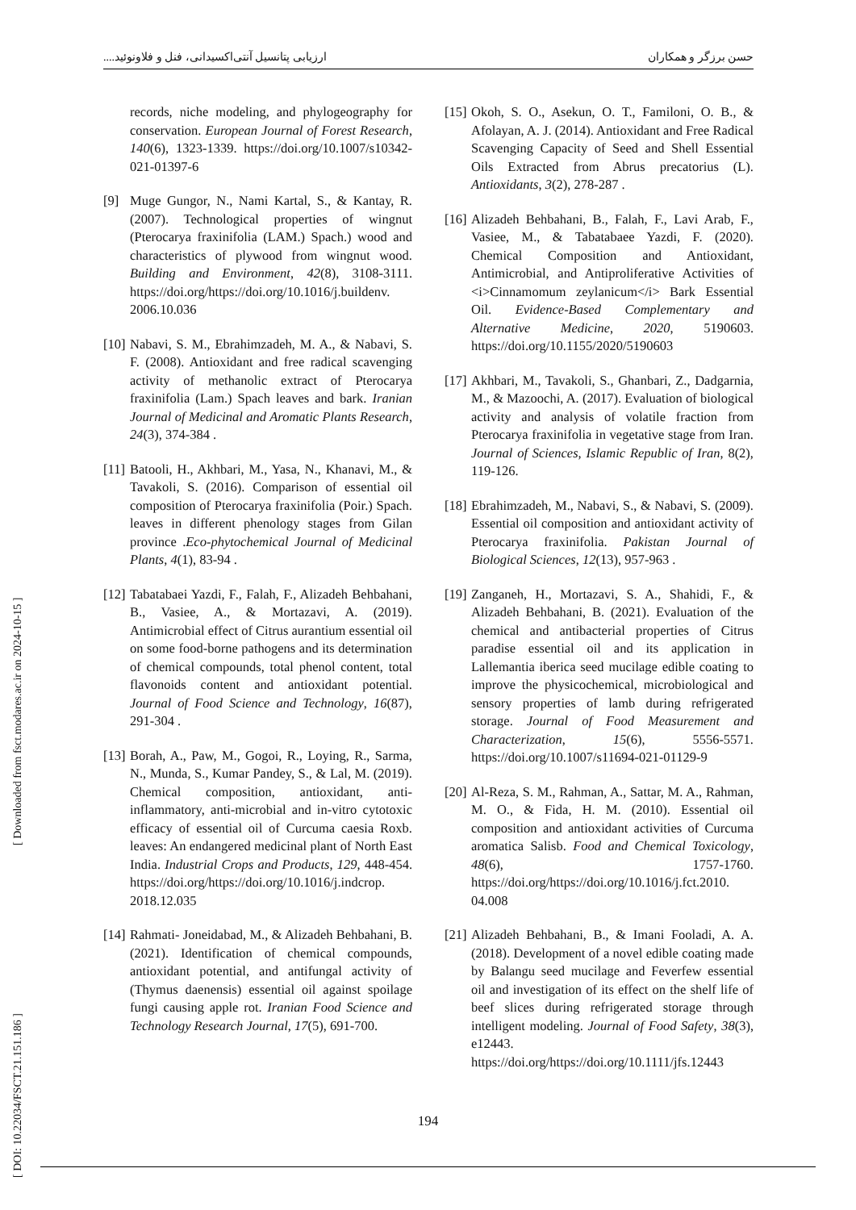حسن برزگر و همکاران ارزیابی پتانسیل آنتی‌اکسیدانی، فنل و فلاونوئید....
[ DOI: 10.22034/FSCT.21.151.186 ] [ Downloaded from fsct.modares.ac.ir on 2024-10-15 ]
records, niche modeling, and phylogeography for conservation. European Journal of Forest Research, 140(6), 1323-1339. https://doi.org/10.1007/s10342-021-01397-6
[9] Muge Gungor, N., Nami Kartal, S., & Kantay, R. (2007). Technological properties of wingnut (Pterocarya fraxinifolia (LAM.) Spach.) wood and characteristics of plywood from wingnut wood. Building and Environment, 42(8), 3108-3111. https://doi.org/https://doi.org/10.1016/j.buildenv. 2006.10.036
[10] Nabavi, S. M., Ebrahimzadeh, M. A., & Nabavi, S. F. (2008). Antioxidant and free radical scavenging activity of methanolic extract of Pterocarya fraxinifolia (Lam.) Spach leaves and bark. Iranian Journal of Medicinal and Aromatic Plants Research, 24(3), 374-384 .
[11] Batooli, H., Akhbari, M., Yasa, N., Khanavi, M., & Tavakoli, S. (2016). Comparison of essential oil composition of Pterocarya fraxinifolia (Poir.) Spach. leaves in different phenology stages from Gilan province .Eco-phytochemical Journal of Medicinal Plants, 4(1), 83-94 .
[12] Tabatabaei Yazdi, F., Falah, F., Alizadeh Behbahani, B., Vasiee, A., & Mortazavi, A. (2019). Antimicrobial effect of Citrus aurantium essential oil on some food-borne pathogens and its determination of chemical compounds, total phenol content, total flavonoids content and antioxidant potential. Journal of Food Science and Technology, 16(87), 291-304 .
[13] Borah, A., Paw, M., Gogoi, R., Loying, R., Sarma, N., Munda, S., Kumar Pandey, S., & Lal, M. (2019). Chemical composition, antioxidant, anti-inflammatory, anti-microbial and in-vitro cytotoxic efficacy of essential oil of Curcuma caesia Roxb. leaves: An endangered medicinal plant of North East India. Industrial Crops and Products, 129, 448-454. https://doi.org/https://doi.org/10.1016/j.indcrop. 2018.12.035
[14] Rahmati- Joneidabad, M., & Alizadeh Behbahani, B. (2021). Identification of chemical compounds, antioxidant potential, and antifungal activity of (Thymus daenensis) essential oil against spoilage fungi causing apple rot. Iranian Food Science and Technology Research Journal, 17(5), 691-700.
[15] Okoh, S. O., Asekun, O. T., Familoni, O. B., & Afolayan, A. J. (2014). Antioxidant and Free Radical Scavenging Capacity of Seed and Shell Essential Oils Extracted from Abrus precatorius (L). Antioxidants, 3(2), 278-287 .
[16] Alizadeh Behbahani, B., Falah, F., Lavi Arab, F., Vasiee, M., & Tabatabaee Yazdi, F. (2020). Chemical Composition and Antioxidant, Antimicrobial, and Antiproliferative Activities of <i>Cinnamomum zeylanicum</i> Bark Essential Oil. Evidence-Based Complementary and Alternative Medicine, 2020, 5190603. https://doi.org/10.1155/2020/5190603
[17] Akhbari, M., Tavakoli, S., Ghanbari, Z., Dadgarnia, M., & Mazoochi, A. (2017). Evaluation of biological activity and analysis of volatile fraction from Pterocarya fraxinifolia in vegetative stage from Iran. Journal of Sciences, Islamic Republic of Iran, 8(2), 119-126.
[18] Ebrahimzadeh, M., Nabavi, S., & Nabavi, S. (2009). Essential oil composition and antioxidant activity of Pterocarya fraxinifolia. Pakistan Journal of Biological Sciences, 12(13), 957-963 .
[19] Zanganeh, H., Mortazavi, S. A., Shahidi, F., & Alizadeh Behbahani, B. (2021). Evaluation of the chemical and antibacterial properties of Citrus paradise essential oil and its application in Lallemantia iberica seed mucilage edible coating to improve the physicochemical, microbiological and sensory properties of lamb during refrigerated storage. Journal of Food Measurement and Characterization, 15(6), 5556-5571. https://doi.org/10.1007/s11694-021-01129-9
[20] Al-Reza, S. M., Rahman, A., Sattar, M. A., Rahman, M. O., & Fida, H. M. (2010). Essential oil composition and antioxidant activities of Curcuma aromatica Salisb. Food and Chemical Toxicology, 48(6), 1757-1760. https://doi.org/https://doi.org/10.1016/j.fct.2010. 04.008
[21] Alizadeh Behbahani, B., & Imani Fooladi, A. A. (2018). Development of a novel edible coating made by Balangu seed mucilage and Feverfew essential oil and investigation of its effect on the shelf life of beef slices during refrigerated storage through intelligent modeling. Journal of Food Safety, 38(3), e12443. https://doi.org/https://doi.org/10.1111/jfs.12443
194